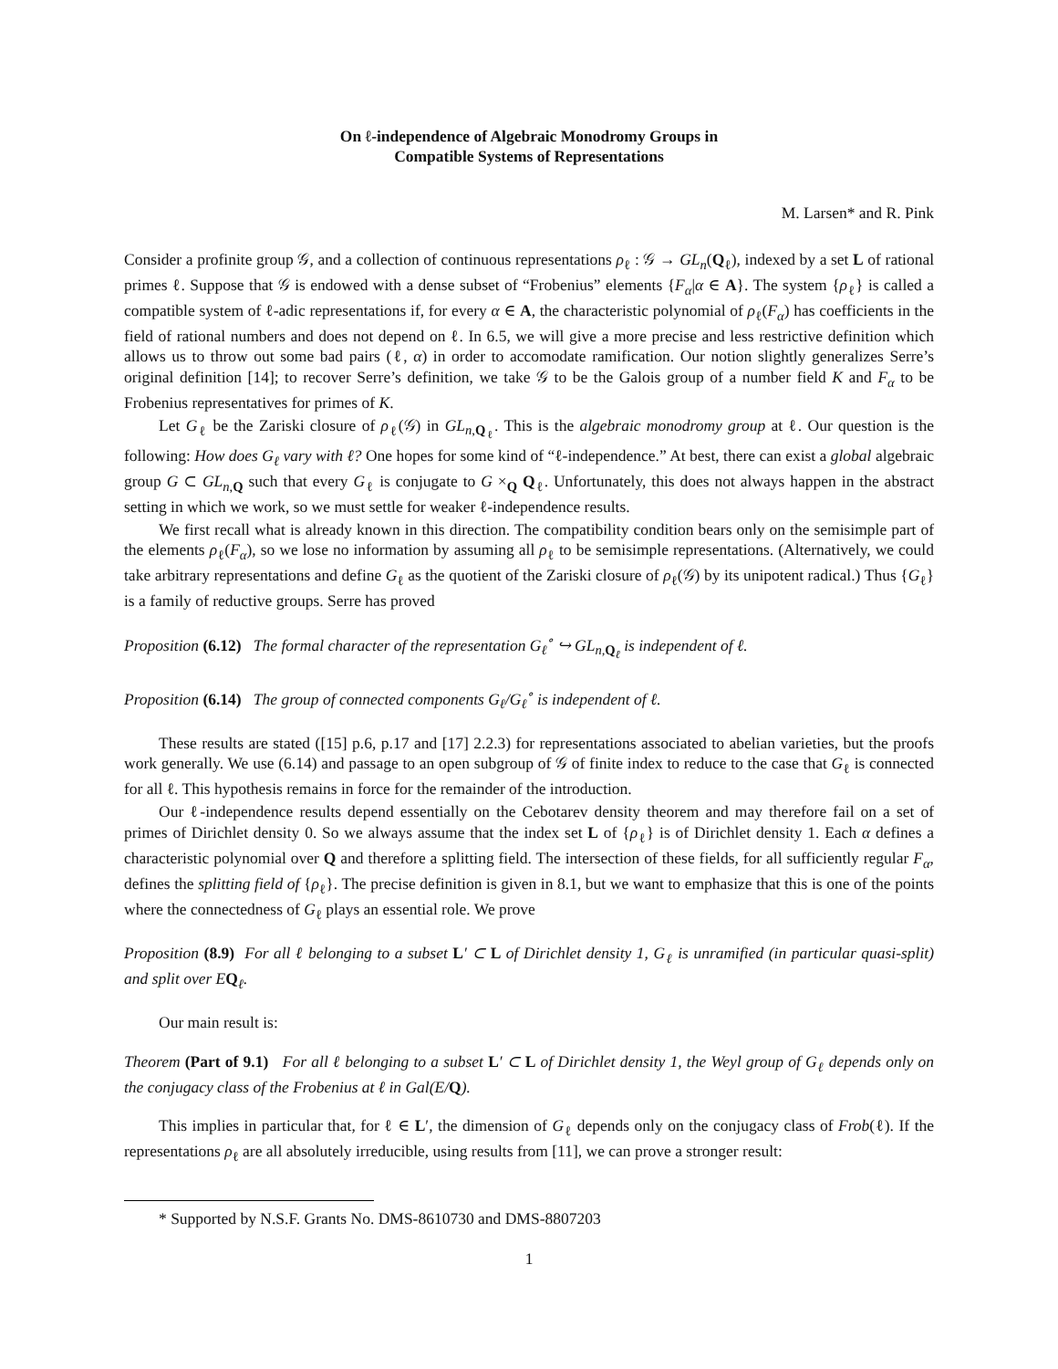On ℓ-independence of Algebraic Monodromy Groups in
Compatible Systems of Representations
M. Larsen* and R. Pink
Consider a profinite group 𝒢, and a collection of continuous representations ρ<sub>ℓ</sub> : 𝒢 → GL<sub>n</sub>(Q<sub>ℓ</sub>), indexed by a set L of rational primes ℓ. Suppose that 𝒢 is endowed with a dense subset of “Frobenius” elements {F<sub>α</sub>|α ∈ A}. The system {ρ<sub>ℓ</sub>} is called a compatible system of ℓ-adic representations if, for every α ∈ A, the characteristic polynomial of ρ<sub>ℓ</sub>(F<sub>α</sub>) has coefficients in the field of rational numbers and does not depend on ℓ. In 6.5, we will give a more precise and less restrictive definition which allows us to throw out some bad pairs (ℓ, α) in order to accomodate ramification. Our notion slightly generalizes Serre’s original definition [14]; to recover Serre’s definition, we take 𝒢 to be the Galois group of a number field K and F<sub>α</sub> to be Frobenius representatives for primes of K.
Let G<sub>ℓ</sub> be the Zariski closure of ρ<sub>ℓ</sub>(𝒢) in GL<sub>n,Q<sub>ℓ</sub></sub>. This is the algebraic monodromy group at ℓ. Our question is the following: How does G<sub>ℓ</sub> vary with ℓ? One hopes for some kind of “ℓ-independence.” At best, there can exist a global algebraic group G ⊂ GL<sub>n,Q</sub> such that every G<sub>ℓ</sub> is conjugate to G ×<sub>Q</sub> Q<sub>ℓ</sub>. Unfortunately, this does not always happen in the abstract setting in which we work, so we must settle for weaker ℓ-independence results.
We first recall what is already known in this direction. The compatibility condition bears only on the semisimple part of the elements ρ<sub>ℓ</sub>(F<sub>α</sub>), so we lose no information by assuming all ρ<sub>ℓ</sub> to be semisimple representations. (Alternatively, we could take arbitrary representations and define G<sub>ℓ</sub> as the quotient of the Zariski closure of ρ<sub>ℓ</sub>(𝒢) by its unipotent radical.) Thus {G<sub>ℓ</sub>} is a family of reductive groups. Serre has proved
Proposition (6.12) The formal character of the representation G<sub>ℓ</sub><sup>∘</sup> ↪ GL<sub>n,Q<sub>ℓ</sub></sub> is independent of ℓ.
Proposition (6.14) The group of connected components G<sub>ℓ</sub>/G<sub>ℓ</sub><sup>∘</sup> is independent of ℓ.
These results are stated ([15] p.6, p.17 and [17] 2.2.3) for representations associated to abelian varieties, but the proofs work generally. We use (6.14) and passage to an open subgroup of 𝒢 of finite index to reduce to the case that G<sub>ℓ</sub> is connected for all ℓ. This hypothesis remains in force for the remainder of the introduction.
Our ℓ-independence results depend essentially on the Cebotarev density theorem and may therefore fail on a set of primes of Dirichlet density 0. So we always assume that the index set L of {ρ<sub>ℓ</sub>} is of Dirichlet density 1. Each α defines a characteristic polynomial over Q and therefore a splitting field. The intersection of these fields, for all sufficiently regular F<sub>α</sub>, defines the splitting field of {ρ<sub>ℓ</sub>}. The precise definition is given in 8.1, but we want to emphasize that this is one of the points where the connectedness of G<sub>ℓ</sub> plays an essential role. We prove
Proposition (8.9) For all ℓ belonging to a subset L′ ⊂ L of Dirichlet density 1, G<sub>ℓ</sub> is unramified (in particular quasi-split) and split over EQ<sub>ℓ</sub>.
Our main result is:
Theorem (Part of 9.1) For all ℓ belonging to a subset L′ ⊂ L of Dirichlet density 1, the Weyl group of G<sub>ℓ</sub> depends only on the conjugacy class of the Frobenius at ℓ in Gal(E/Q).
This implies in particular that, for ℓ ∈ L′, the dimension of G<sub>ℓ</sub> depends only on the conjugacy class of Frob(ℓ). If the representations ρ<sub>ℓ</sub> are all absolutely irreducible, using results from [11], we can prove a stronger result:
* Supported by N.S.F. Grants No. DMS-8610730 and DMS-8807203
1